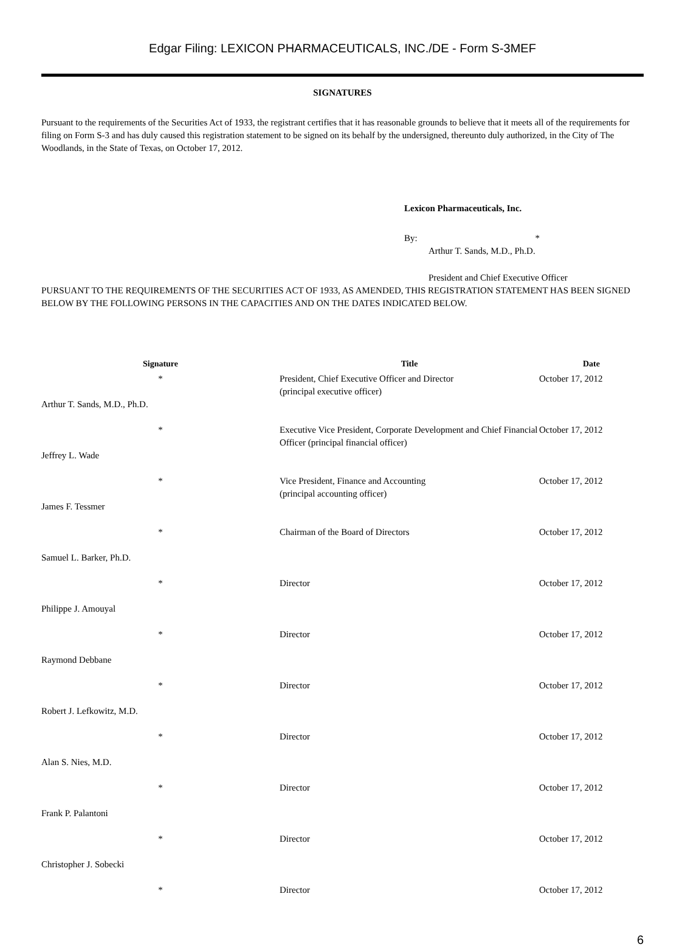Edgar Filing: LEXICON PHARMACEUTICALS, INC./DE - Form S-3MEF
SIGNATURES
Pursuant to the requirements of the Securities Act of 1933, the registrant certifies that it has reasonable grounds to believe that it meets all of the requirements for filing on Form S-3 and has duly caused this registration statement to be signed on its behalf by the undersigned, thereunto duly authorized, in the City of The Woodlands, in the State of Texas, on October 17, 2012.
Lexicon Pharmaceuticals, Inc.
By: *
Arthur T. Sands, M.D., Ph.D.
President and Chief Executive Officer
PURSUANT TO THE REQUIREMENTS OF THE SECURITIES ACT OF 1933, AS AMENDED, THIS REGISTRATION STATEMENT HAS BEEN SIGNED BELOW BY THE FOLLOWING PERSONS IN THE CAPACITIES AND ON THE DATES INDICATED BELOW.
| Signature | Title | Date |
| --- | --- | --- |
| * Arthur T. Sands, M.D., Ph.D. | President, Chief Executive Officer and Director (principal executive officer) | October 17, 2012 |
| * Jeffrey L. Wade | Executive Vice President, Corporate Development and Chief Financial Officer (principal financial officer) | October 17, 2012 |
| * James F. Tessmer | Vice President, Finance and Accounting (principal accounting officer) | October 17, 2012 |
| * Samuel L. Barker, Ph.D. | Chairman of the Board of Directors | October 17, 2012 |
| * Philippe J. Amouyal | Director | October 17, 2012 |
| * Raymond Debbane | Director | October 17, 2012 |
| * Robert J. Lefkowitz, M.D. | Director | October 17, 2012 |
| * Alan S. Nies, M.D. | Director | October 17, 2012 |
| * Frank P. Palantoni | Director | October 17, 2012 |
| * Christopher J. Sobecki | Director | October 17, 2012 |
| * | Director | October 17, 2012 |
6